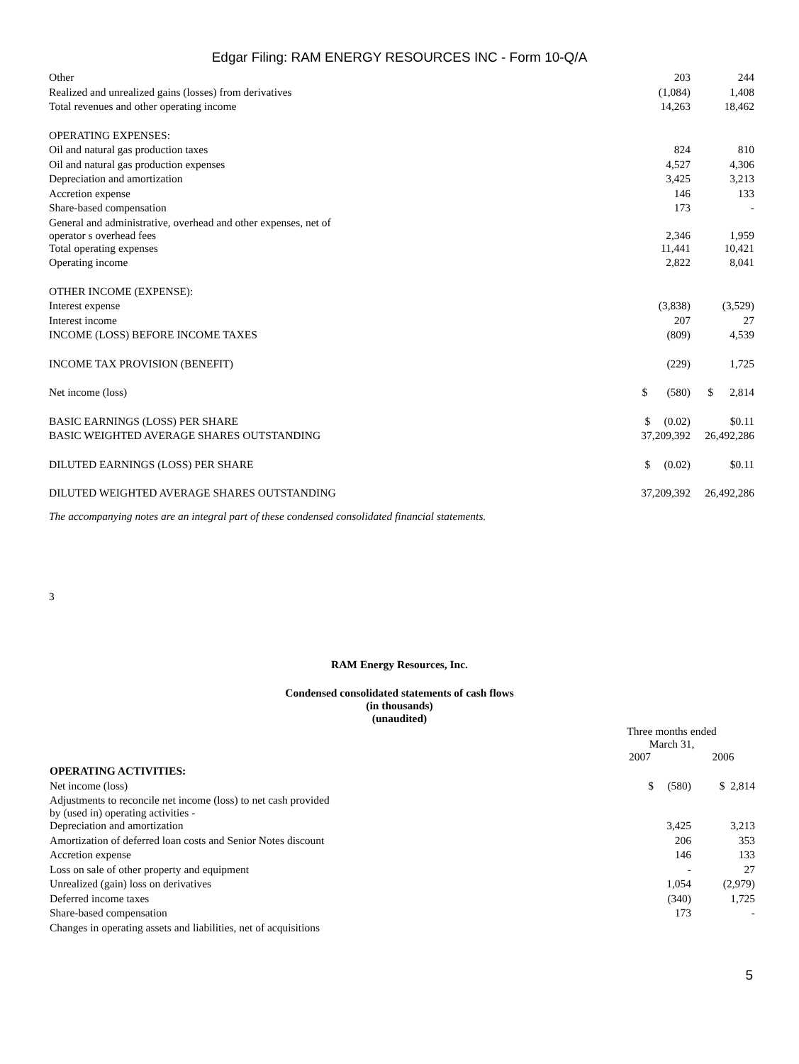Edgar Filing: RAM ENERGY RESOURCES INC - Form 10-Q/A
| Other | 203 | 244 |
| Realized and unrealized gains (losses) from derivatives | (1,084) | 1,408 |
| Total revenues and other operating income | 14,263 | 18,462 |
| OPERATING EXPENSES: | | |
| Oil and natural gas production taxes | 824 | 810 |
| Oil and natural gas production expenses | 4,527 | 4,306 |
| Depreciation and amortization | 3,425 | 3,213 |
| Accretion expense | 146 | 133 |
| Share-based compensation | 173 | - |
| General and administrative, overhead and other expenses, net of operator s overhead fees | 2,346 | 1,959 |
| Total operating expenses | 11,441 | 10,421 |
| Operating income | 2,822 | 8,041 |
| OTHER INCOME (EXPENSE): | | |
| Interest expense | (3,838) | (3,529) |
| Interest income | 207 | 27 |
| INCOME (LOSS) BEFORE INCOME TAXES | (809) | 4,539 |
| INCOME TAX PROVISION (BENEFIT) | (229) | 1,725 |
| Net income (loss) | $ (580) | $ 2,814 |
| BASIC EARNINGS (LOSS) PER SHARE | $ (0.02) | $0.11 |
| BASIC WEIGHTED AVERAGE SHARES OUTSTANDING | 37,209,392 | 26,492,286 |
| DILUTED EARNINGS (LOSS) PER SHARE | $ (0.02) | $0.11 |
| DILUTED WEIGHTED AVERAGE SHARES OUTSTANDING | 37,209,392 | 26,492,286 |
The accompanying notes are an integral part of these condensed consolidated financial statements.
3
RAM Energy Resources, Inc.
Condensed consolidated statements of cash flows
(in thousands)
(unaudited)
| | Three months ended March 31, | |
| | 2007 | 2006 |
| OPERATING ACTIVITIES: | | |
| Net income (loss) | $ (580) | $ 2,814 |
| Adjustments to reconcile net income (loss) to net cash provided by (used in) operating activities - | | |
| Depreciation and amortization | 3,425 | 3,213 |
| Amortization of deferred loan costs and Senior Notes discount | 206 | 353 |
| Accretion expense | 146 | 133 |
| Loss on sale of other property and equipment | - | 27 |
| Unrealized (gain) loss on derivatives | 1,054 | (2,979) |
| Deferred income taxes | (340) | 1,725 |
| Share-based compensation | 173 | - |
| Changes in operating assets and liabilities, net of acquisitions | | |
5